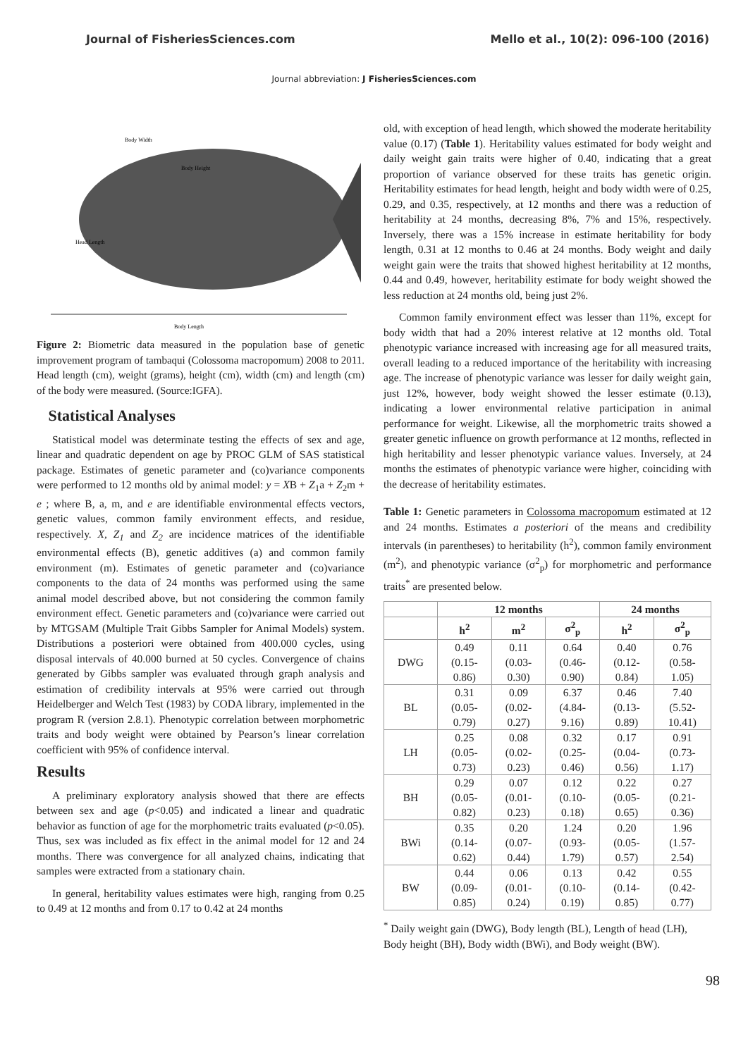Journal of FisheriesSciences.com Mello et al., 10(2): 096-100 (2016)
Journal abbreviation: J FisheriesSciences.com
Body Width
Body Height
Head Length
Body Length
Figure 2: Biometric data measured in the population base of genetic improvement program of tambaqui (Colossoma macropomum) 2008 to 2011. Head length (cm), weight (grams), height (cm), width (cm) and length (cm) of the body were measured. (Source:IGFA).
Statistical Analyses
Statistical model was determinate testing the effects of sex and age, linear and quadratic dependent on age by PROC GLM of SAS statistical package. Estimates of genetic parameter and (co)variance components were performed to 12 months old by animal model: y = XB + Z<sub>1</sub>a + Z<sub>2</sub>m + e ; where B, a, m, and e are identifiable environmental effects vectors, genetic values, common family environment effects, and residue, respectively. X, Z<sub>1</sub> and Z<sub>2</sub> are incidence matrices of the identifiable environmental effects (B), genetic additives (a) and common family environment (m). Estimates of genetic parameter and (co)variance components to the data of 24 months was performed using the same animal model described above, but not considering the common family environment effect. Genetic parameters and (co)variance were carried out by MTGSAM (Multiple Trait Gibbs Sampler for Animal Models) system. Distributions a posteriori were obtained from 400.000 cycles, using disposal intervals of 40.000 burned at 50 cycles. Convergence of chains generated by Gibbs sampler was evaluated through graph analysis and estimation of credibility intervals at 95% were carried out through Heidelberger and Welch Test (1983) by CODA library, implemented in the program R (version 2.8.1). Phenotypic correlation between morphometric traits and body weight were obtained by Pearson’s linear correlation coefficient with 95% of confidence interval.
Results
A preliminary exploratory analysis showed that there are effects between sex and age (p<0.05) and indicated a linear and quadratic behavior as function of age for the morphometric traits evaluated (p<0.05). Thus, sex was included as fix effect in the animal model for 12 and 24 months. There was convergence for all analyzed chains, indicating that samples were extracted from a stationary chain.
In general, heritability values estimates were high, ranging from 0.25 to 0.49 at 12 months and from 0.17 to 0.42 at 24 months
old, with exception of head length, which showed the moderate heritability value (0.17) (Table 1). Heritability values estimated for body weight and daily weight gain traits were higher of 0.40, indicating that a great proportion of variance observed for these traits has genetic origin. Heritability estimates for head length, height and body width were of 0.25, 0.29, and 0.35, respectively, at 12 months and there was a reduction of heritability at 24 months, decreasing 8%, 7% and 15%, respectively. Inversely, there was a 15% increase in estimate heritability for body length, 0.31 at 12 months to 0.46 at 24 months. Body weight and daily weight gain were the traits that showed highest heritability at 12 months, 0.44 and 0.49, however, heritability estimate for body weight showed the less reduction at 24 months old, being just 2%.
Common family environment effect was lesser than 11%, except for body width that had a 20% interest relative at 12 months old. Total phenotypic variance increased with increasing age for all measured traits, overall leading to a reduced importance of the heritability with increasing age. The increase of phenotypic variance was lesser for daily weight gain, just 12%, however, body weight showed the lesser estimate (0.13), indicating a lower environmental relative participation in animal performance for weight. Likewise, all the morphometric traits showed a greater genetic influence on growth performance at 12 months, reflected in high heritability and lesser phenotypic variance values. Inversely, at 24 months the estimates of phenotypic variance were higher, coinciding with the decrease of heritability estimates.
Table 1: Genetic parameters in Colossoma macropomum estimated at 12 and 24 months. Estimates a posteriori of the means and credibility intervals (in parentheses) to heritability (h<sup>2</sup>), common family environment (m<sup>2</sup>), and phenotypic variance (σ<sup>2</sup><sub>p</sub>) for morphometric and performance traits<sup>*</sup> are presented below.
| | 12 months | | | 24 months | |
| --- | --- | --- | --- | --- | --- |
| | h<sup>2</sup> | m<sup>2</sup> | σ<sup>2</sup><sub>p</sub> | h<sup>2</sup> | σ<sup>2</sup><sub>p</sub> |
| DWG | 0.49 (0.15- 0.86) | 0.11 (0.03- 0.30) | 0.64 (0.46- 0.90) | 0.40 (0.12- 0.84) | 0.76 (0.58- 1.05) |
| BL | 0.31 (0.05- 0.79) | 0.09 (0.02- 0.27) | 6.37 (4.84- 9.16) | 0.46 (0.13- 0.89) | 7.40 (5.52- 10.41) |
| LH | 0.25 (0.05- 0.73) | 0.08 (0.02- 0.23) | 0.32 (0.25- 0.46) | 0.17 (0.04- 0.56) | 0.91 (0.73- 1.17) |
| BH | 0.29 (0.05- 0.82) | 0.07 (0.01- 0.23) | 0.12 (0.10- 0.18) | 0.22 (0.05- 0.65) | 0.27 (0.21- 0.36) |
| BWi | 0.35 (0.14- 0.62) | 0.20 (0.07- 0.44) | 1.24 (0.93- 1.79) | 0.20 (0.05- 0.57) | 1.96 (1.57- 2.54) |
| BW | 0.44 (0.09- 0.85) | 0.06 (0.01- 0.24) | 0.13 (0.10- 0.19) | 0.42 (0.14- 0.85) | 0.55 (0.42- 0.77) |
<sup>*</sup> Daily weight gain (DWG), Body length (BL), Length of head (LH), Body height (BH), Body width (BWi), and Body weight (BW).
98